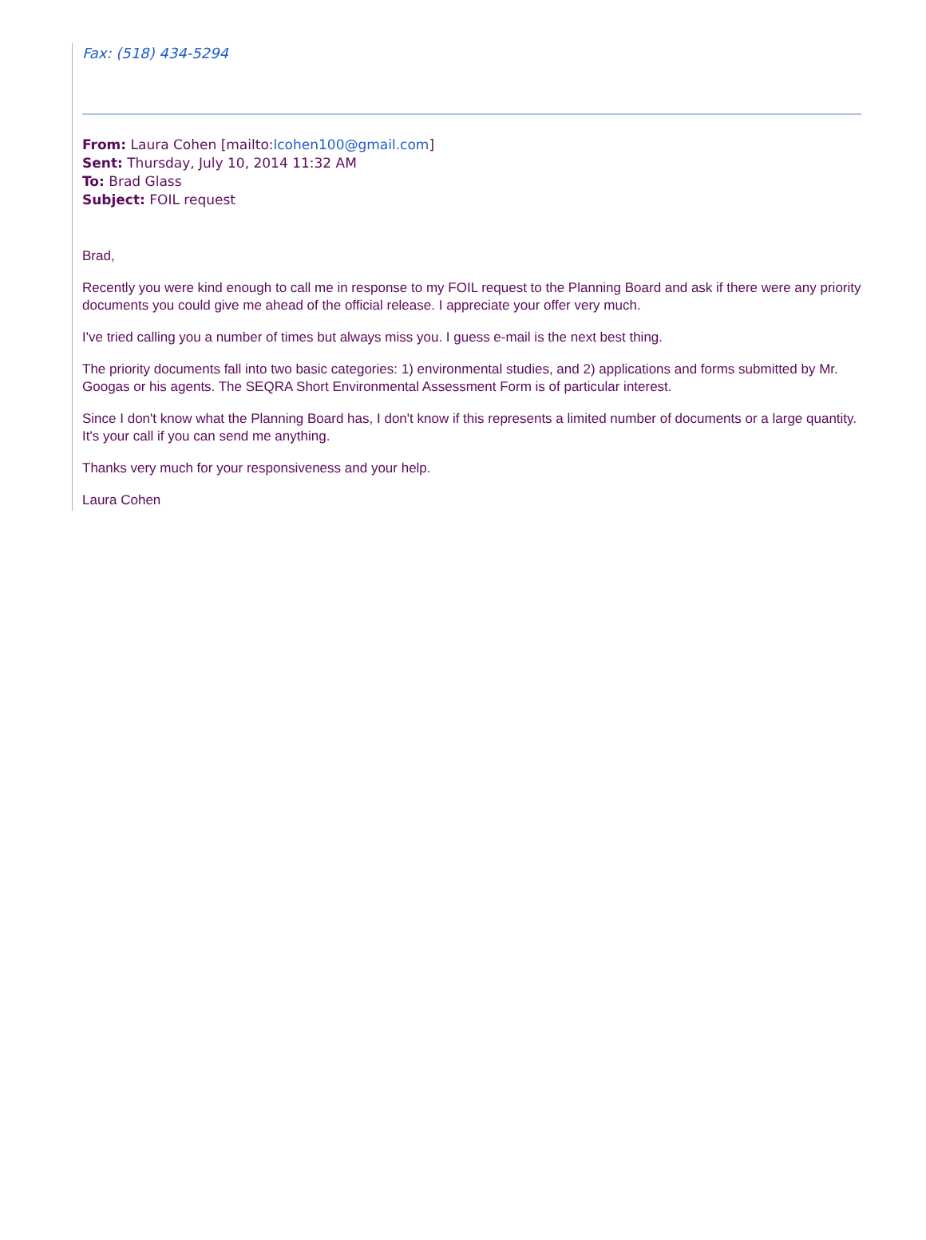Fax: (518) 434-5294
From: Laura Cohen [mailto:lcohen100@gmail.com]
Sent: Thursday, July 10, 2014 11:32 AM
To: Brad Glass
Subject: FOIL request
Brad,
Recently you were kind enough to call me in response to my FOIL request to the Planning Board and ask if there were any priority documents you could give me ahead of the official release. I appreciate your offer very much.
I've tried calling you a number of times but always miss you. I guess e-mail is the next best thing.
The priority documents fall into two basic categories: 1) environmental studies, and 2) applications and forms submitted by Mr. Googas or his agents. The SEQRA Short Environmental Assessment Form is of particular interest.
Since I don't know what the Planning Board has, I don't know if this represents a limited number of documents or a large quantity. It's your call if you can send me anything.
Thanks very much for your responsiveness and your help.
Laura Cohen